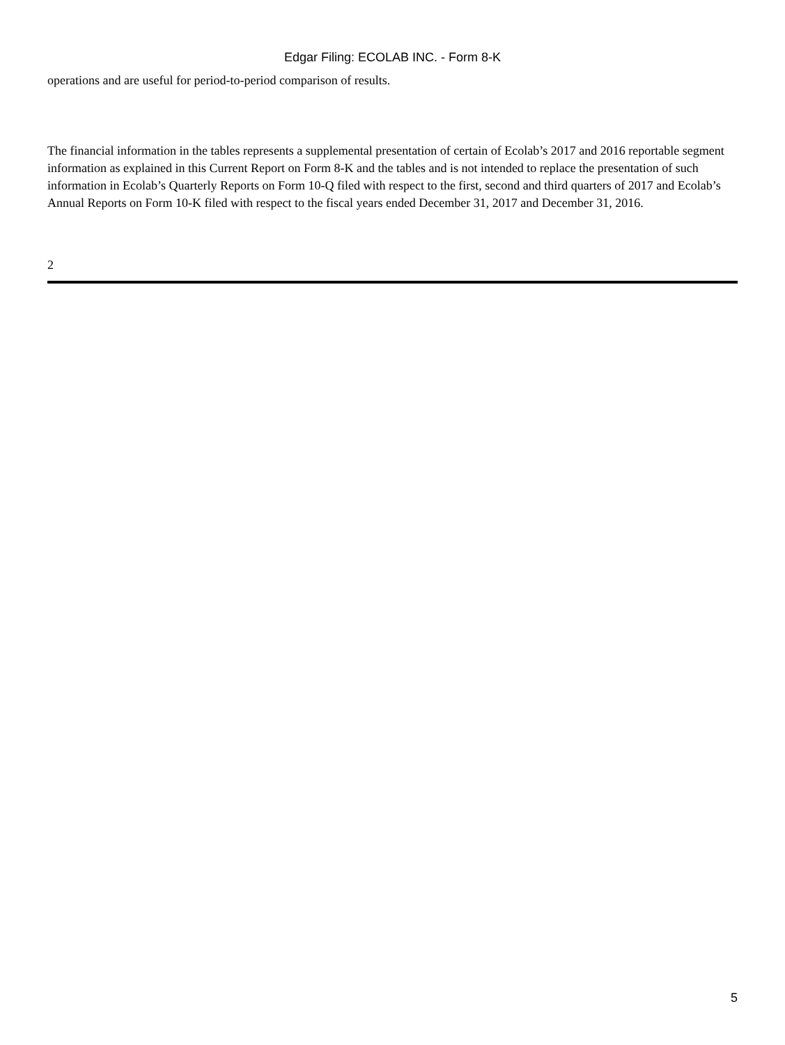Edgar Filing: ECOLAB INC. - Form 8-K
operations and are useful for period-to-period comparison of results.
The financial information in the tables represents a supplemental presentation of certain of Ecolab’s 2017 and 2016 reportable segment information as explained in this Current Report on Form 8-K and the tables and is not intended to replace the presentation of such information in Ecolab’s Quarterly Reports on Form 10-Q filed with respect to the first, second and third quarters of 2017 and Ecolab’s Annual Reports on Form 10-K filed with respect to the fiscal years ended December 31, 2017 and December 31, 2016.
2
5